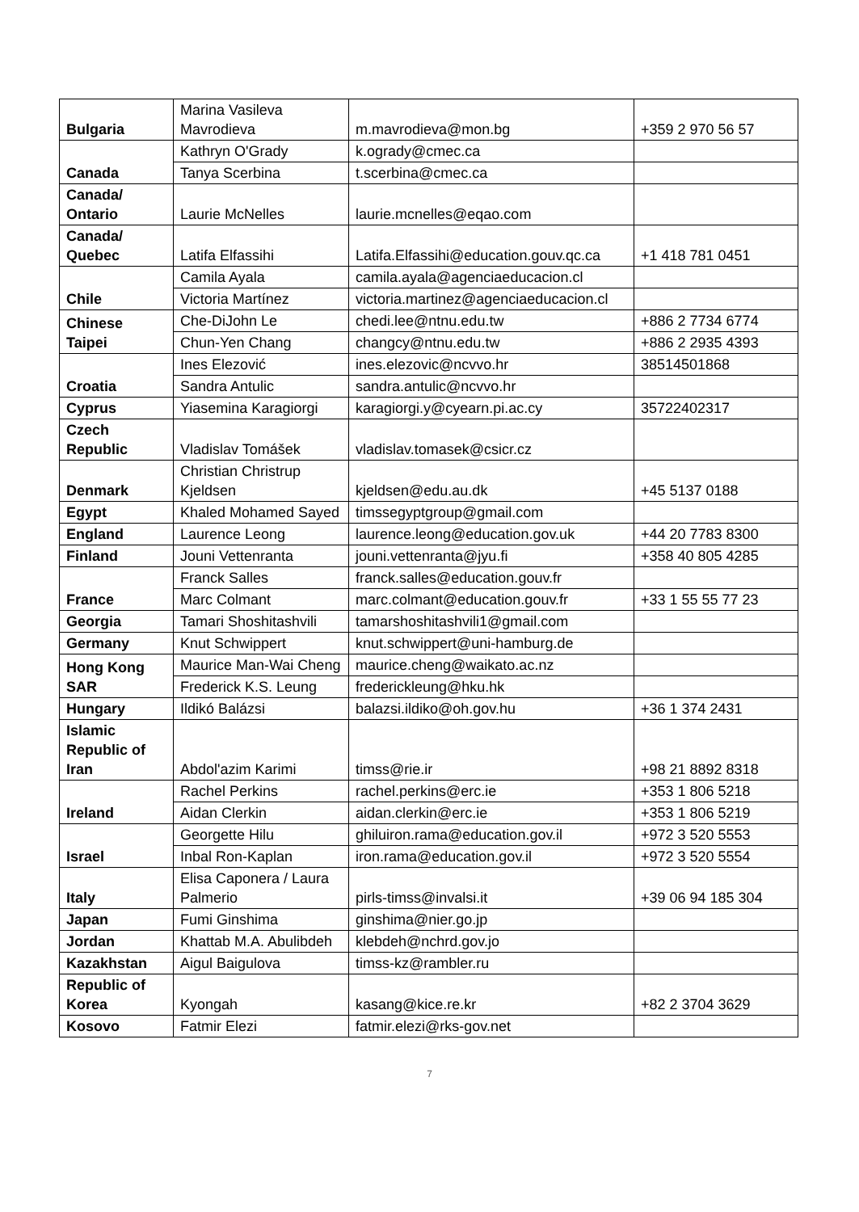| Bulgaria | Marina Vasileva Mavrodieva | m.mavrodieva@mon.bg | +359 2 970 56 57 |
| Canada | Kathryn O'Grady | k.ogrady@cmec.ca | |
| | Tanya Scerbina | t.scerbina@cmec.ca | |
| Canada/ Ontario | Laurie McNelles | laurie.mcnelles@eqao.com | |
| Canada/ Quebec | Latifa Elfassihi | Latifa.Elfassihi@education.gouv.qc.ca | +1 418 781 0451 |
| Chile | Camila Ayala | camila.ayala@agenciaeducacion.cl | |
| | Victoria Martínez | victoria.martinez@agenciaeducacion.cl | |
| Chinese Taipei | Che-DiJohn Le | chedi.lee@ntnu.edu.tw | +886 2 7734 6774 |
| | Chun-Yen Chang | changcy@ntnu.edu.tw | +886 2 2935 4393 |
| Croatia | Ines Elezović | ines.elezovic@ncvvo.hr | 38514501868 |
| | Sandra Antulic | sandra.antulic@ncvvo.hr | |
| Cyprus | Yiasemina Karagiorgi | karagiorgi.y@cyearn.pi.ac.cy | 35722402317 |
| Czech Republic | Vladislav Tomášek | vladislav.tomasek@csicr.cz | |
| Denmark | Christian Christrup Kjeldsen | kjeldsen@edu.au.dk | +45 5137 0188 |
| Egypt | Khaled Mohamed Sayed | timssegyptgroup@gmail.com | |
| England | Laurence Leong | laurence.leong@education.gov.uk | +44 20 7783 8300 |
| Finland | Jouni Vettenranta | jouni.vettenranta@jyu.fi | +358 40 805 4285 |
| France | Franck Salles | franck.salles@education.gouv.fr | |
| | Marc Colmant | marc.colmant@education.gouv.fr | +33 1 55 55 77 23 |
| Georgia | Tamari Shoshitashvili | tamarshoshitashvili1@gmail.com | |
| Germany | Knut Schwippert | knut.schwippert@uni-hamburg.de | |
| Hong Kong SAR | Maurice Man-Wai Cheng | maurice.cheng@waikato.ac.nz | |
| | Frederick K.S. Leung | frederickleung@hku.hk | |
| Hungary | Ildikó Balázsi | balazsi.ildiko@oh.gov.hu | +36 1 374 2431 |
| Islamic Republic of Iran | Abdol'azim Karimi | timss@rie.ir | +98 21 8892 8318 |
| Ireland | Rachel Perkins | rachel.perkins@erc.ie | +353 1 806 5218 |
| | Aidan Clerkin | aidan.clerkin@erc.ie | +353 1 806 5219 |
| Israel | Georgette Hilu | ghiluiron.rama@education.gov.il | +972 3 520 5553 |
| | Inbal Ron-Kaplan | iron.rama@education.gov.il | +972 3 520 5554 |
| Italy | Elisa Caponera / Laura Palmerio | pirls-timss@invalsi.it | +39 06 94 185 304 |
| Japan | Fumi Ginshima | ginshima@nier.go.jp | |
| Jordan | Khattab M.A. Abulibdeh | klebdeh@nchrd.gov.jo | |
| Kazakhstan | Aigul Baigulova | timss-kz@rambler.ru | |
| Republic of Korea | Kyongah | kasang@kice.re.kr | +82 2 3704 3629 |
| Kosovo | Fatmir Elezi | fatmir.elezi@rks-gov.net | |
7